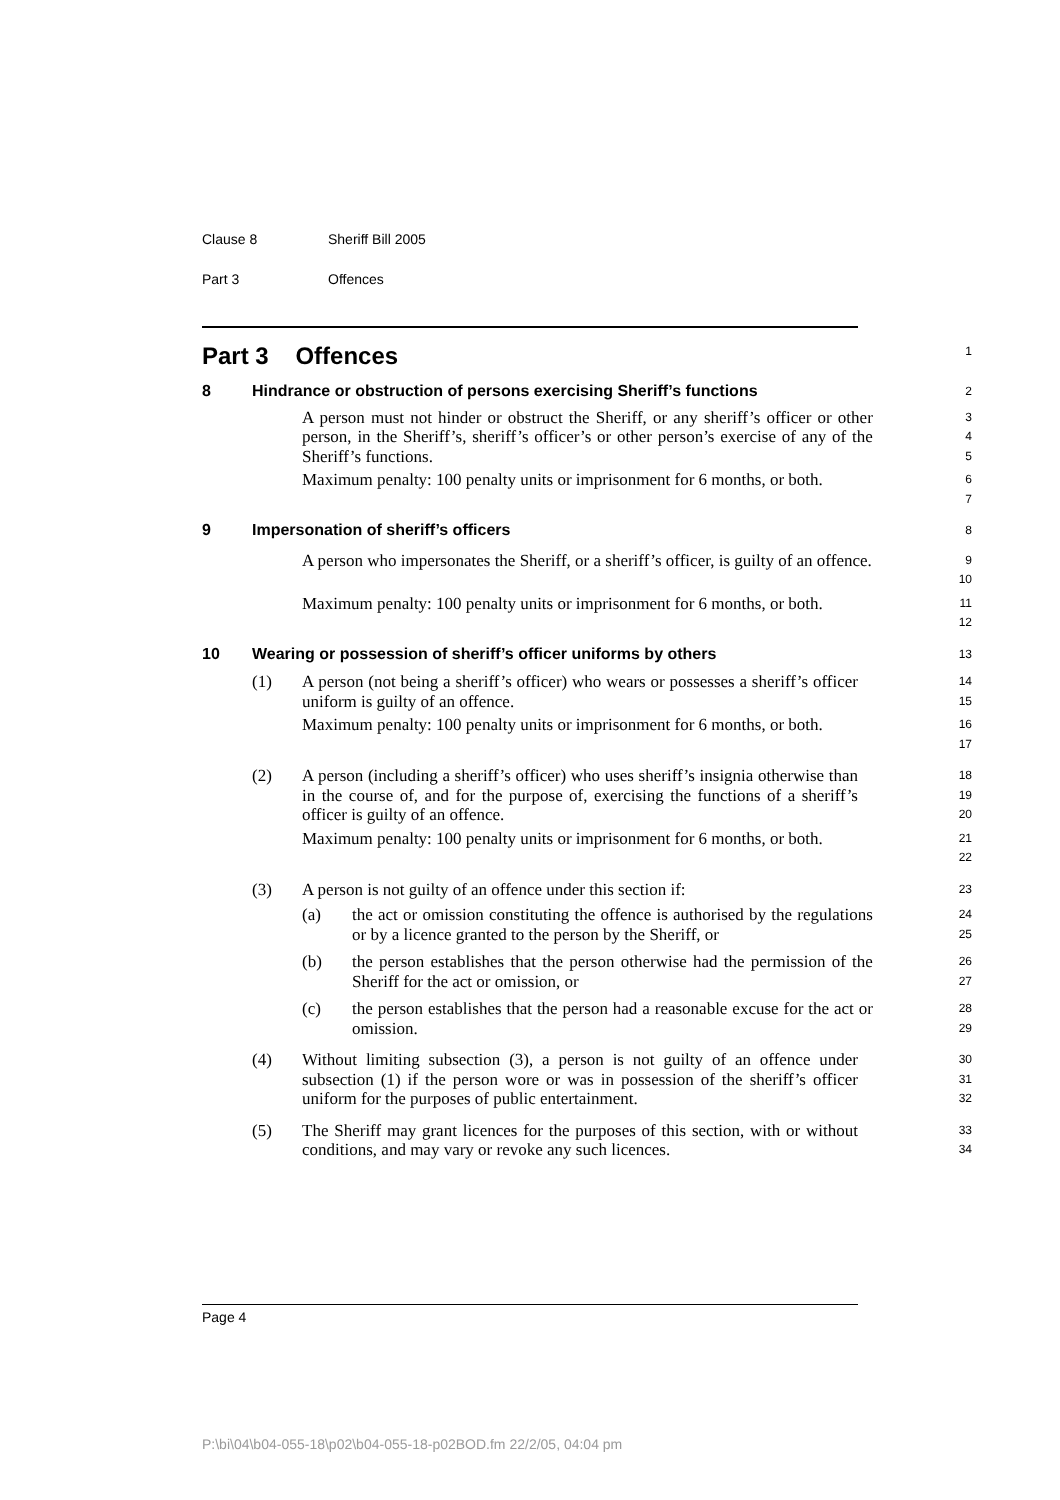Clause 8 Sheriff Bill 2005
Part 3 Offences
Part 3 Offences
1
8 Hindrance or obstruction of persons exercising Sheriff’s functions
2
A person must not hinder or obstruct the Sheriff, or any sheriff’s officer or other person, in the Sheriff’s, sheriff’s officer’s or other person’s exercise of any of the Sheriff’s functions.
3
4
5
Maximum penalty: 100 penalty units or imprisonment for 6 months, or both.
6
7
9 Impersonation of sheriff’s officers
8
A person who impersonates the Sheriff, or a sheriff’s officer, is guilty of an offence.
9
10
Maximum penalty: 100 penalty units or imprisonment for 6 months, or both.
11
12
10 Wearing or possession of sheriff’s officer uniforms by others
13
(1) A person (not being a sheriff’s officer) who wears or possesses a sheriff’s officer uniform is guilty of an offence.
14
15
Maximum penalty: 100 penalty units or imprisonment for 6 months, or both.
16
17
(2) A person (including a sheriff’s officer) who uses sheriff’s insignia otherwise than in the course of, and for the purpose of, exercising the functions of a sheriff’s officer is guilty of an offence.
18
19
20
Maximum penalty: 100 penalty units or imprisonment for 6 months, or both.
21
22
(3) A person is not guilty of an offence under this section if:
23
(a) the act or omission constituting the offence is authorised by the regulations or by a licence granted to the person by the Sheriff, or
24
25
(b) the person establishes that the person otherwise had the permission of the Sheriff for the act or omission, or
26
27
(c) the person establishes that the person had a reasonable excuse for the act or omission.
28
29
(4) Without limiting subsection (3), a person is not guilty of an offence under subsection (1) if the person wore or was in possession of the sheriff’s officer uniform for the purposes of public entertainment.
30
31
32
(5) The Sheriff may grant licences for the purposes of this section, with or without conditions, and may vary or revoke any such licences.
33
34
Page 4
P:\bi\04\b04-055-18\p02\b04-055-18-p02BOD.fm 22/2/05, 04:04 pm